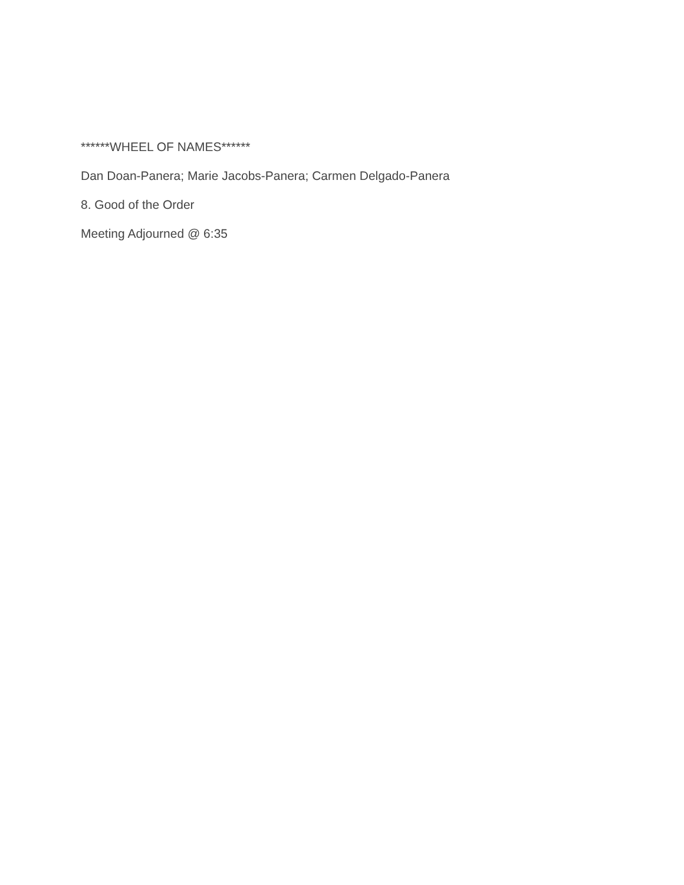******WHEEL OF NAMES******
Dan Doan-Panera; Marie Jacobs-Panera; Carmen Delgado-Panera
8. Good of the Order
Meeting Adjourned @ 6:35